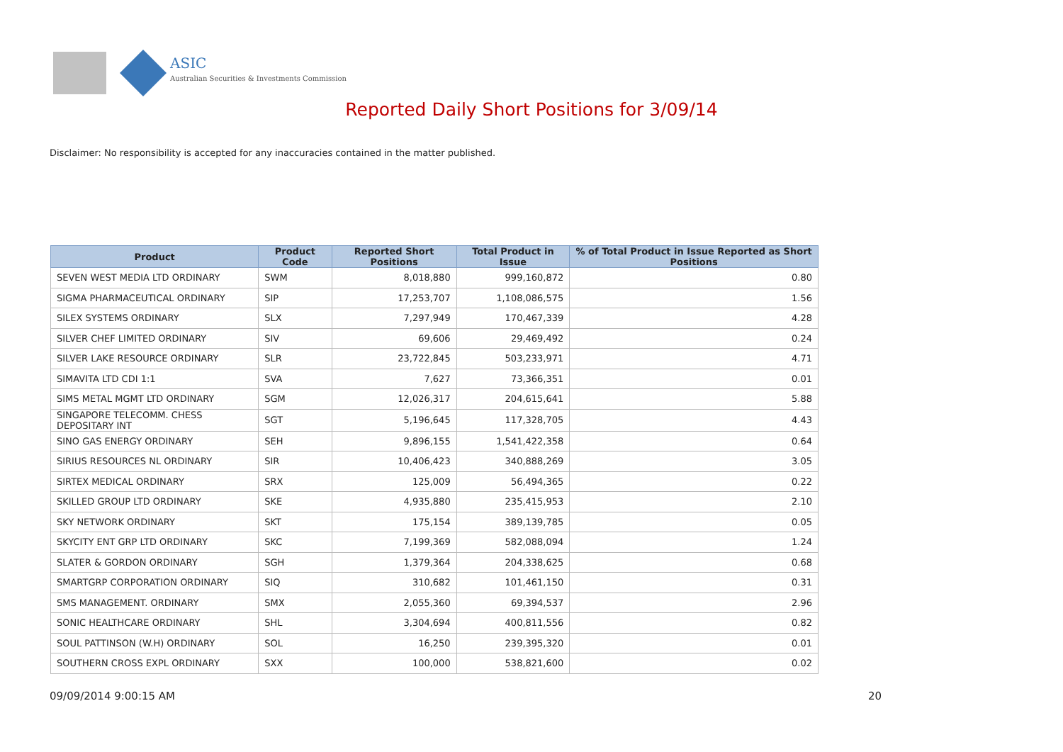ASIC
Australian Securities & Investments Commission
Reported Daily Short Positions for 3/09/14
Disclaimer: No responsibility is accepted for any inaccuracies contained in the matter published.
| Product | Product Code | Reported Short Positions | Total Product in Issue | % of Total Product in Issue Reported as Short Positions |
| --- | --- | --- | --- | --- |
| SEVEN WEST MEDIA LTD ORDINARY | SWM | 8,018,880 | 999,160,872 | 0.80 |
| SIGMA PHARMACEUTICAL ORDINARY | SIP | 17,253,707 | 1,108,086,575 | 1.56 |
| SILEX SYSTEMS ORDINARY | SLX | 7,297,949 | 170,467,339 | 4.28 |
| SILVER CHEF LIMITED ORDINARY | SIV | 69,606 | 29,469,492 | 0.24 |
| SILVER LAKE RESOURCE ORDINARY | SLR | 23,722,845 | 503,233,971 | 4.71 |
| SIMAVITA LTD CDI 1:1 | SVA | 7,627 | 73,366,351 | 0.01 |
| SIMS METAL MGMT LTD ORDINARY | SGM | 12,026,317 | 204,615,641 | 5.88 |
| SINGAPORE TELECOMM. CHESS DEPOSITARY INT | SGT | 5,196,645 | 117,328,705 | 4.43 |
| SINO GAS ENERGY ORDINARY | SEH | 9,896,155 | 1,541,422,358 | 0.64 |
| SIRIUS RESOURCES NL ORDINARY | SIR | 10,406,423 | 340,888,269 | 3.05 |
| SIRTEX MEDICAL ORDINARY | SRX | 125,009 | 56,494,365 | 0.22 |
| SKILLED GROUP LTD ORDINARY | SKE | 4,935,880 | 235,415,953 | 2.10 |
| SKY NETWORK ORDINARY | SKT | 175,154 | 389,139,785 | 0.05 |
| SKYCITY ENT GRP LTD ORDINARY | SKC | 7,199,369 | 582,088,094 | 1.24 |
| SLATER & GORDON ORDINARY | SGH | 1,379,364 | 204,338,625 | 0.68 |
| SMARTGRP CORPORATION ORDINARY | SIQ | 310,682 | 101,461,150 | 0.31 |
| SMS MANAGEMENT. ORDINARY | SMX | 2,055,360 | 69,394,537 | 2.96 |
| SONIC HEALTHCARE ORDINARY | SHL | 3,304,694 | 400,811,556 | 0.82 |
| SOUL PATTINSON (W.H) ORDINARY | SOL | 16,250 | 239,395,320 | 0.01 |
| SOUTHERN CROSS EXPL ORDINARY | SXX | 100,000 | 538,821,600 | 0.02 |
09/09/2014 9:00:15 AM 20